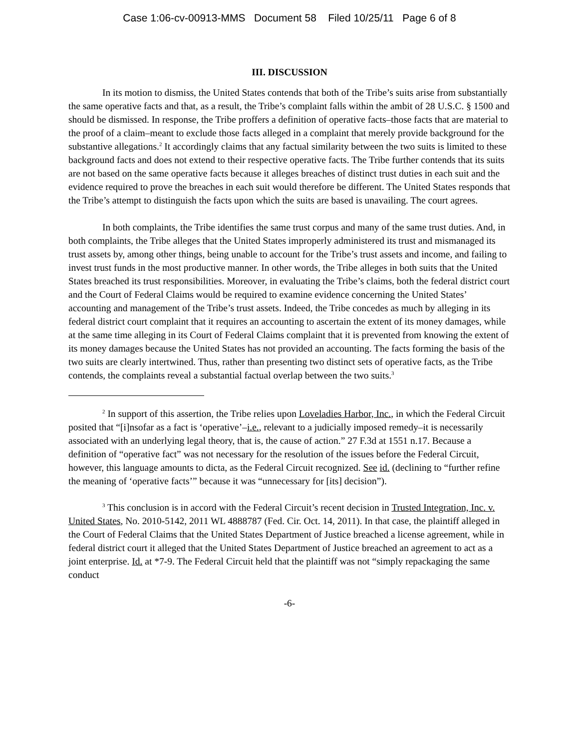Case 1:06-cv-00913-MMS Document 58 Filed 10/25/11 Page 6 of 8
III. DISCUSSION
In its motion to dismiss, the United States contends that both of the Tribe’s suits arise from substantially the same operative facts and that, as a result, the Tribe’s complaint falls within the ambit of 28 U.S.C. § 1500 and should be dismissed. In response, the Tribe proffers a definition of operative facts–those facts that are material to the proof of a claim–meant to exclude those facts alleged in a complaint that merely provide background for the substantive allegations.<sup>2</sup> It accordingly claims that any factual similarity between the two suits is limited to these background facts and does not extend to their respective operative facts. The Tribe further contends that its suits are not based on the same operative facts because it alleges breaches of distinct trust duties in each suit and the evidence required to prove the breaches in each suit would therefore be different. The United States responds that the Tribe’s attempt to distinguish the facts upon which the suits are based is unavailing. The court agrees.
In both complaints, the Tribe identifies the same trust corpus and many of the same trust duties. And, in both complaints, the Tribe alleges that the United States improperly administered its trust and mismanaged its trust assets by, among other things, being unable to account for the Tribe’s trust assets and income, and failing to invest trust funds in the most productive manner. In other words, the Tribe alleges in both suits that the United States breached its trust responsibilities. Moreover, in evaluating the Tribe’s claims, both the federal district court and the Court of Federal Claims would be required to examine evidence concerning the United States’ accounting and management of the Tribe’s trust assets. Indeed, the Tribe concedes as much by alleging in its federal district court complaint that it requires an accounting to ascertain the extent of its money damages, while at the same time alleging in its Court of Federal Claims complaint that it is prevented from knowing the extent of its money damages because the United States has not provided an accounting. The facts forming the basis of the two suits are clearly intertwined. Thus, rather than presenting two distinct sets of operative facts, as the Tribe contends, the complaints reveal a substantial factual overlap between the two suits.<sup>3</sup>
<sup>2</sup> In support of this assertion, the Tribe relies upon Loveladies Harbor, Inc., in which the Federal Circuit posited that “[i]nsofar as a fact is ‘operative’–i.e., relevant to a judicially imposed remedy–it is necessarily associated with an underlying legal theory, that is, the cause of action.” 27 F.3d at 1551 n.17. Because a definition of “operative fact” was not necessary for the resolution of the issues before the Federal Circuit, however, this language amounts to dicta, as the Federal Circuit recognized. See id. (declining to “further refine the meaning of ‘operative facts’” because it was “unnecessary for [its] decision”).
<sup>3</sup> This conclusion is in accord with the Federal Circuit’s recent decision in Trusted Integration, Inc. v. United States, No. 2010-5142, 2011 WL 4888787 (Fed. Cir. Oct. 14, 2011). In that case, the plaintiff alleged in the Court of Federal Claims that the United States Department of Justice breached a license agreement, while in federal district court it alleged that the United States Department of Justice breached an agreement to act as a joint enterprise. Id. at *7-9. The Federal Circuit held that the plaintiff was not “simply repackaging the same conduct
-6-